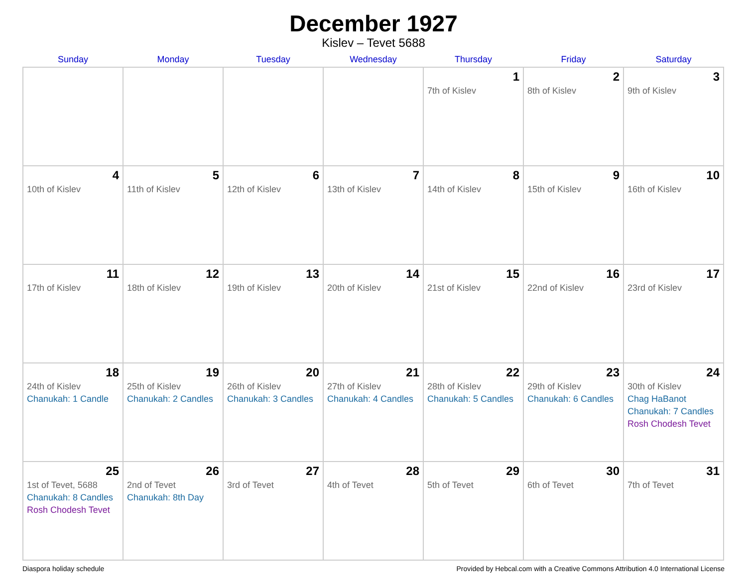December 1927
Kislev – Tevet 5688
| Sunday | Monday | Tuesday | Wednesday | Thursday | Friday | Saturday |
| --- | --- | --- | --- | --- | --- | --- |
| | | | | 1 7th of Kislev | 2 8th of Kislev | 3 9th of Kislev |
| 4 10th of Kislev | 5 11th of Kislev | 6 12th of Kislev | 7 13th of Kislev | 8 14th of Kislev | 9 15th of Kislev | 10 16th of Kislev |
| 11 17th of Kislev | 12 18th of Kislev | 13 19th of Kislev | 14 20th of Kislev | 15 21st of Kislev | 16 22nd of Kislev | 17 23rd of Kislev |
| 18 24th of Kislev Chanukah: 1 Candle | 19 25th of Kislev Chanukah: 2 Candles | 20 26th of Kislev Chanukah: 3 Candles | 21 27th of Kislev Chanukah: 4 Candles | 22 28th of Kislev Chanukah: 5 Candles | 23 29th of Kislev Chanukah: 6 Candles | 24 30th of Kislev Chag HaBanot Chanukah: 7 Candles Rosh Chodesh Tevet |
| 25 1st of Tevet, 5688 Chanukah: 8 Candles Rosh Chodesh Tevet | 26 2nd of Tevet Chanukah: 8th Day | 27 3rd of Tevet | 28 4th of Tevet | 29 5th of Tevet | 30 6th of Tevet | 31 7th of Tevet |
Diaspora holiday schedule Provided by Hebcal.com with a Creative Commons Attribution 4.0 International License